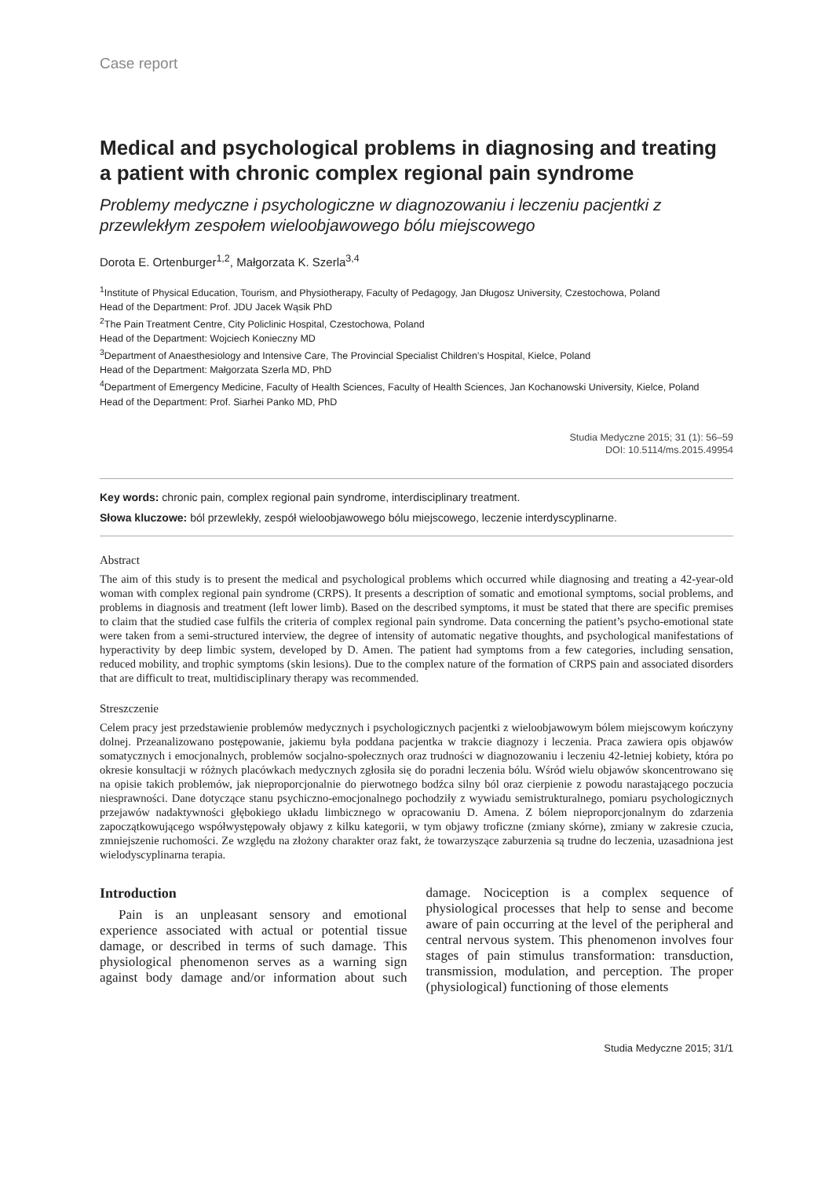Case report
Medical and psychological problems in diagnosing and treating a patient with chronic complex regional pain syndrome
Problemy medyczne i psychologiczne w diagnozowaniu i leczeniu pacjentki z przewlekłym zespołem wieloobjawowego bólu miejscowego
Dorota E. Ortenburger<sup>1,2</sup>, Małgorzata K. Szerla<sup>3,4</sup>
<sup>1</sup> Institute of Physical Education, Tourism, and Physiotherapy, Faculty of Pedagogy, Jan Długosz University, Czestochowa, Poland
Head of the Department: Prof. JDU Jacek Wąsik PhD
<sup>2</sup> The Pain Treatment Centre, City Policlinic Hospital, Czestochowa, Poland
Head of the Department: Wojciech Konieczny MD
<sup>3</sup> Department of Anaesthesiology and Intensive Care, The Provincial Specialist Children’s Hospital, Kielce, Poland
Head of the Department: Małgorzata Szerla MD, PhD
<sup>4</sup> Department of Emergency Medicine, Faculty of Health Sciences, Faculty of Health Sciences, Jan Kochanowski University, Kielce, Poland
Head of the Department: Prof. Siarhei Panko MD, PhD
Studia Medyczne 2015; 31 (1): 56–59
DOI: 10.5114/ms.2015.49954
Key words: chronic pain, complex regional pain syndrome, interdisciplinary treatment.
Słowa kluczowe: ból przewlekły, zespół wieloobjawowego bólu miejscowego, leczenie interdyscyplinarne.
Abstract
The aim of this study is to present the medical and psychological problems which occurred while diagnosing and treating a 42-year-old woman with complex regional pain syndrome (CRPS). It presents a description of somatic and emotional symptoms, social problems, and problems in diagnosis and treatment (left lower limb). Based on the described symptoms, it must be stated that there are specific premises to claim that the studied case fulfils the criteria of complex regional pain syndrome. Data concerning the patient’s psycho-emotional state were taken from a semi-structured interview, the degree of intensity of automatic negative thoughts, and psychological manifestations of hyperactivity by deep limbic system, developed by D. Amen. The patient had symptoms from a few categories, including sensation, reduced mobility, and trophic symptoms (skin lesions). Due to the complex nature of the formation of CRPS pain and associated disorders that are difficult to treat, multidisciplinary therapy was recommended.
Streszczenie
Celem pracy jest przedstawienie problemów medycznych i psychologicznych pacjentki z wieloobjawowym bólem miejscowym kończyny dolnej. Przeanalizowano postępowanie, jakiemu była poddana pacjentka w trakcie diagnozy i leczenia. Praca zawiera opis objawów somatycznych i emocjonalnych, problemów socjalno-społecznych oraz trudności w diagnozowaniu i leczeniu 42-letniej kobiety, która po okresie konsultacji w różnych placówkach medycznych zgłosiła się do poradni leczenia bólu. Wśród wielu objawów skoncentrowano się na opisie takich problemów, jak nieproporcjonalnie do pierwotnego bodźca silny ból oraz cierpienie z powodu narastającego poczucia niesprawności. Dane dotyczące stanu psychiczno-emocjonalnego pochodziły z wywiadu semistrukturalnego, pomiaru psychologicznych przejawów nadaktywności głębokiego układu limbicznego w opracowaniu D. Amena. Z bólem nieproporcjonalnym do zdarzenia zapoczątkowującego współwystępowały objawy z kilku kategorii, w tym objawy troficzne (zmiany skórne), zmiany w zakresie czucia, zmniejszenie ruchomości. Ze względu na złożony charakter oraz fakt, że towarzyszące zaburzenia są trudne do leczenia, uzasadniona jest wielodyscyplinarna terapia.
Introduction
Pain is an unpleasant sensory and emotional experience associated with actual or potential tissue damage, or described in terms of such damage. This physiological phenomenon serves as a warning sign against body damage and/or information about such damage. Nociception is a complex sequence of physiological processes that help to sense and become aware of pain occurring at the level of the peripheral and central nervous system. This phenomenon involves four stages of pain stimulus transformation: transduction, transmission, modulation, and perception. The proper (physiological) functioning of those elements
Studia Medyczne 2015; 31/1